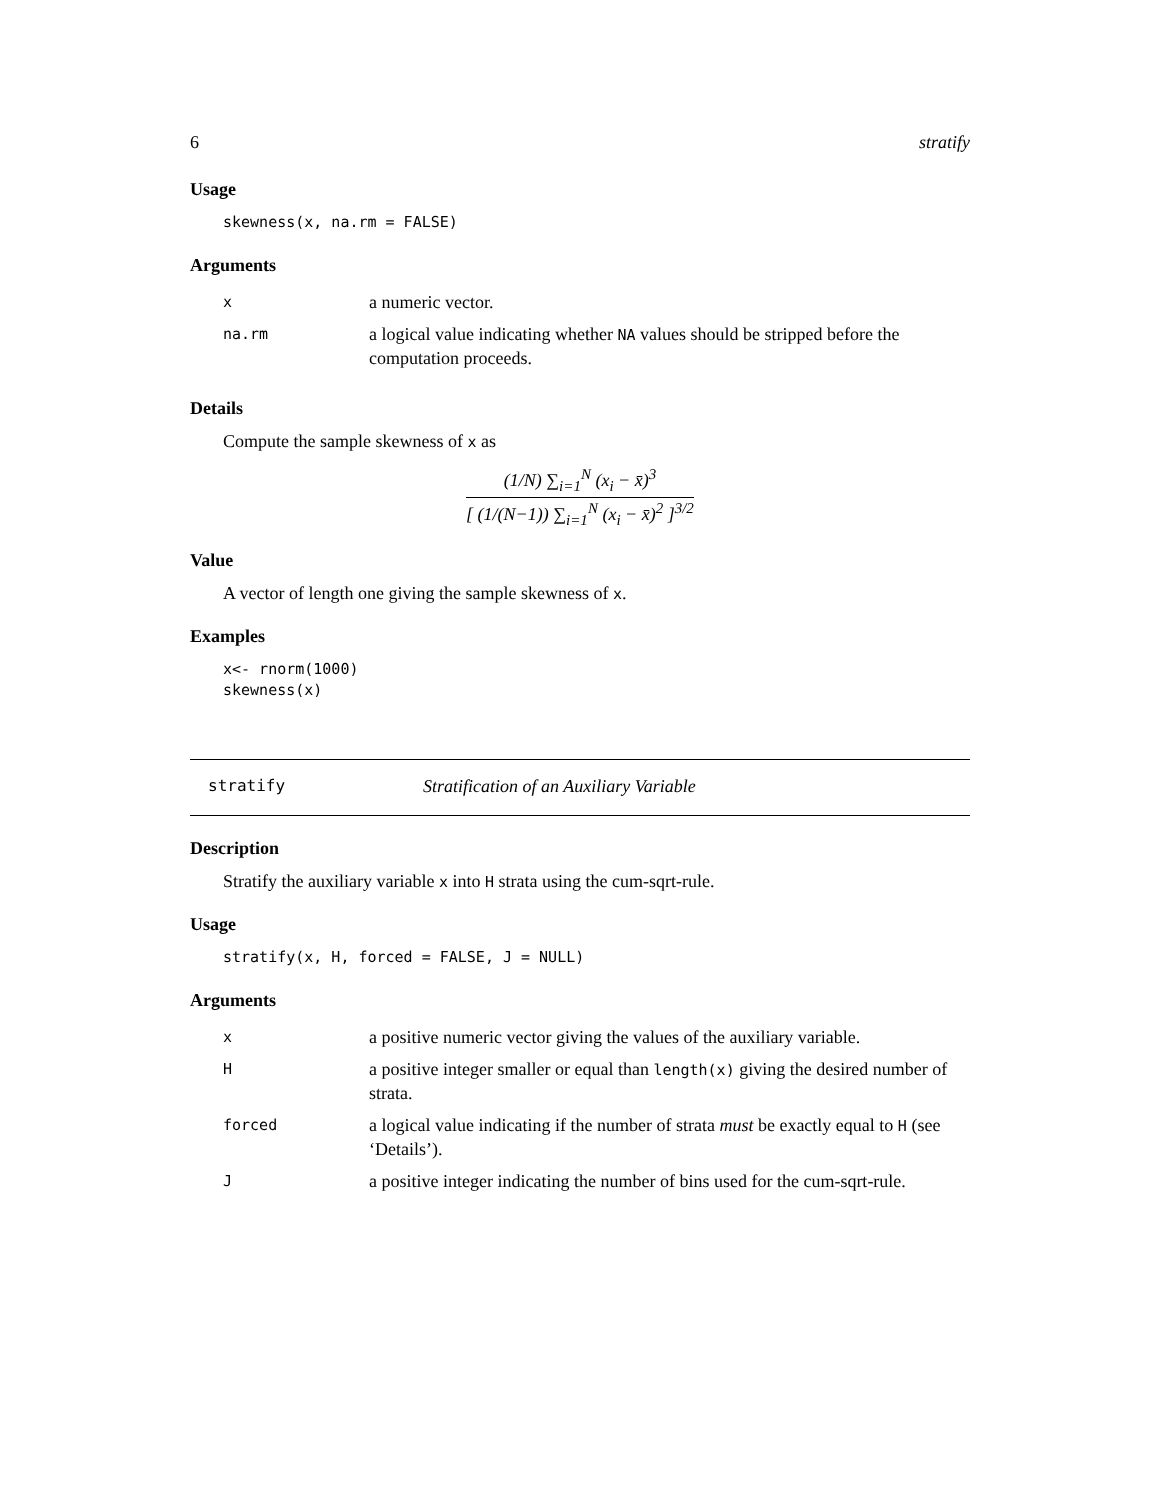6 stratify
Usage
skewness(x, na.rm = FALSE)
Arguments
| x | a numeric vector. |
| na.rm | a logical value indicating whether NA values should be stripped before the computation proceeds. |
Details
Compute the sample skewness of x as
(1/N) ∑<sub>i=1</sub><sup>N</sup> (x<sub>i</sub> − x̄)<sup>3</sup>
[ (1/(N−1)) ∑<sub>i=1</sub><sup>N</sup> (x<sub>i</sub> − x̄)<sup>2</sup> ]<sup>3/2</sup>
Value
A vector of length one giving the sample skewness of x.
Examples
x<- rnorm(1000)
skewness(x)
stratify Stratification of an Auxiliary Variable
Description
Stratify the auxiliary variable x into H strata using the cum-sqrt-rule.
Usage
stratify(x, H, forced = FALSE, J = NULL)
Arguments
| x | a positive numeric vector giving the values of the auxiliary variable. |
| H | a positive integer smaller or equal than length(x) giving the desired number of strata. |
| forced | a logical value indicating if the number of strata must be exactly equal to H (see ‘Details’). |
| J | a positive integer indicating the number of bins used for the cum-sqrt-rule. |